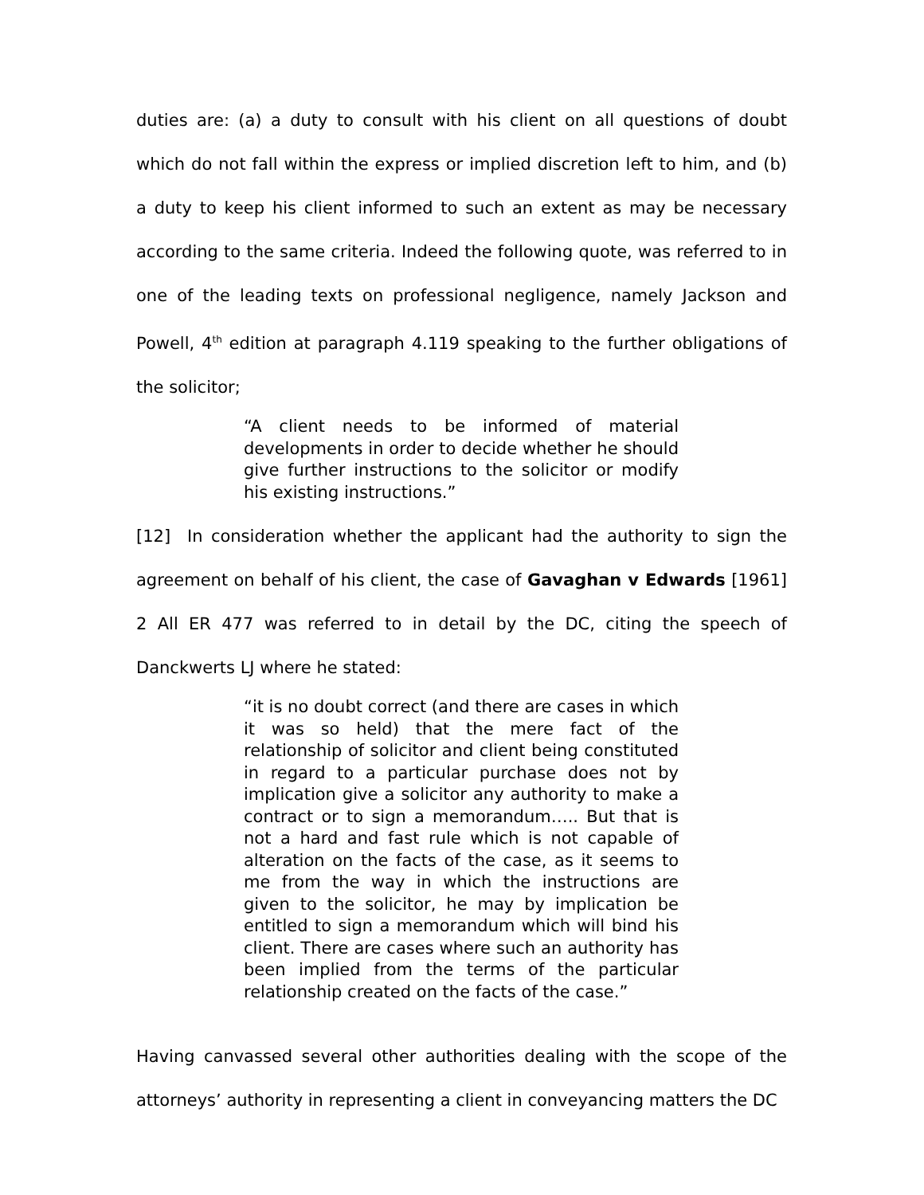duties are: (a) a duty to consult with his client on all questions of doubt which do not fall within the express or implied discretion left to him, and (b) a duty to keep his client informed to such an extent as may be necessary according to the same criteria. Indeed the following quote, was referred to in one of the leading texts on professional negligence, namely Jackson and Powell, 4<sup>th</sup> edition at paragraph 4.119 speaking to the further obligations of the solicitor;
“A client needs to be informed of material developments in order to decide whether he should give further instructions to the solicitor or modify his existing instructions.”
[12] In consideration whether the applicant had the authority to sign the agreement on behalf of his client, the case of Gavaghan v Edwards [1961] 2 All ER 477 was referred to in detail by the DC, citing the speech of Danckwerts LJ where he stated:
“it is no doubt correct (and there are cases in which it was so held) that the mere fact of the relationship of solicitor and client being constituted in regard to a particular purchase does not by implication give a solicitor any authority to make a contract or to sign a memorandum….. But that is not a hard and fast rule which is not capable of alteration on the facts of the case, as it seems to me from the way in which the instructions are given to the solicitor, he may by implication be entitled to sign a memorandum which will bind his client. There are cases where such an authority has been implied from the terms of the particular relationship created on the facts of the case.”
Having canvassed several other authorities dealing with the scope of the attorneys’ authority in representing a client in conveyancing matters the DC